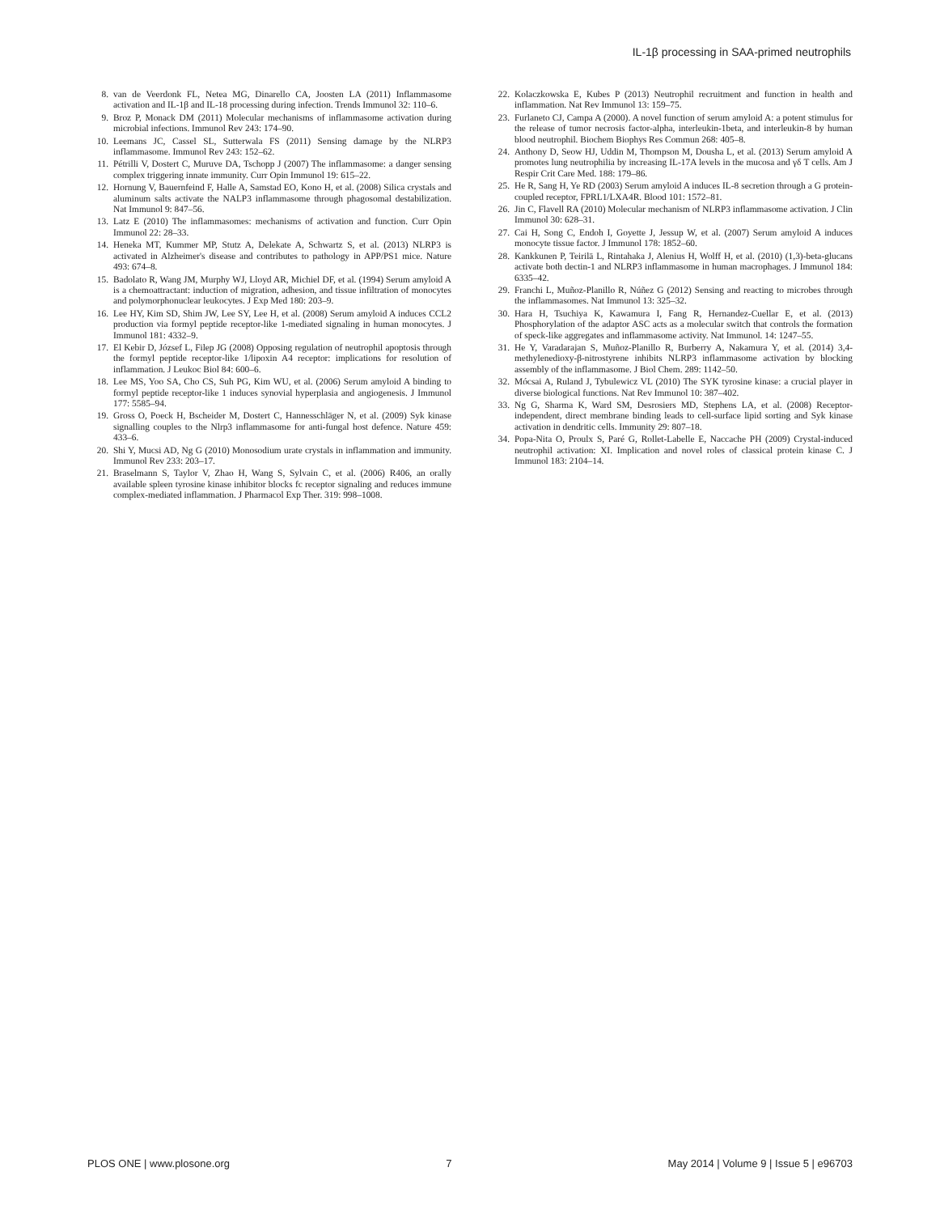IL-1β processing in SAA-primed neutrophils
8. van de Veerdonk FL, Netea MG, Dinarello CA, Joosten LA (2011) Inflammasome activation and IL-1β and IL-18 processing during infection. Trends Immunol 32: 110–6.
9. Broz P, Monack DM (2011) Molecular mechanisms of inflammasome activation during microbial infections. Immunol Rev 243: 174–90.
10. Leemans JC, Cassel SL, Sutterwala FS (2011) Sensing damage by the NLRP3 inflammasome. Immunol Rev 243: 152–62.
11. Pétrilli V, Dostert C, Muruve DA, Tschopp J (2007) The inflammasome: a danger sensing complex triggering innate immunity. Curr Opin Immunol 19: 615–22.
12. Hornung V, Bauernfeind F, Halle A, Samstad EO, Kono H, et al. (2008) Silica crystals and aluminum salts activate the NALP3 inflammasome through phagosomal destabilization. Nat Immunol 9: 847–56.
13. Latz E (2010) The inflammasomes: mechanisms of activation and function. Curr Opin Immunol 22: 28–33.
14. Heneka MT, Kummer MP, Stutz A, Delekate A, Schwartz S, et al. (2013) NLRP3 is activated in Alzheimer's disease and contributes to pathology in APP/PS1 mice. Nature 493: 674–8.
15. Badolato R, Wang JM, Murphy WJ, Lloyd AR, Michiel DF, et al. (1994) Serum amyloid A is a chemoattractant: induction of migration, adhesion, and tissue infiltration of monocytes and polymorphonuclear leukocytes. J Exp Med 180: 203–9.
16. Lee HY, Kim SD, Shim JW, Lee SY, Lee H, et al. (2008) Serum amyloid A induces CCL2 production via formyl peptide receptor-like 1-mediated signaling in human monocytes. J Immunol 181: 4332–9.
17. El Kebir D, József L, Filep JG (2008) Opposing regulation of neutrophil apoptosis through the formyl peptide receptor-like 1/lipoxin A4 receptor: implications for resolution of inflammation. J Leukoc Biol 84: 600–6.
18. Lee MS, Yoo SA, Cho CS, Suh PG, Kim WU, et al. (2006) Serum amyloid A binding to formyl peptide receptor-like 1 induces synovial hyperplasia and angiogenesis. J Immunol 177: 5585–94.
19. Gross O, Poeck H, Bscheider M, Dostert C, Hannesschläger N, et al. (2009) Syk kinase signalling couples to the Nlrp3 inflammasome for anti-fungal host defence. Nature 459: 433–6.
20. Shi Y, Mucsi AD, Ng G (2010) Monosodium urate crystals in inflammation and immunity. Immunol Rev 233: 203–17.
21. Braselmann S, Taylor V, Zhao H, Wang S, Sylvain C, et al. (2006) R406, an orally available spleen tyrosine kinase inhibitor blocks fc receptor signaling and reduces immune complex-mediated inflammation. J Pharmacol Exp Ther. 319: 998–1008.
22. Kolaczkowska E, Kubes P (2013) Neutrophil recruitment and function in health and inflammation. Nat Rev Immunol 13: 159–75.
23. Furlaneto CJ, Campa A (2000). A novel function of serum amyloid A: a potent stimulus for the release of tumor necrosis factor-alpha, interleukin-1beta, and interleukin-8 by human blood neutrophil. Biochem Biophys Res Commun 268: 405–8.
24. Anthony D, Seow HJ, Uddin M, Thompson M, Dousha L, et al. (2013) Serum amyloid A promotes lung neutrophilia by increasing IL-17A levels in the mucosa and γδ T cells. Am J Respir Crit Care Med. 188: 179–86.
25. He R, Sang H, Ye RD (2003) Serum amyloid A induces IL-8 secretion through a G protein-coupled receptor, FPRL1/LXA4R. Blood 101: 1572–81.
26. Jin C, Flavell RA (2010) Molecular mechanism of NLRP3 inflammasome activation. J Clin Immunol 30: 628–31.
27. Cai H, Song C, Endoh I, Goyette J, Jessup W, et al. (2007) Serum amyloid A induces monocyte tissue factor. J Immunol 178: 1852–60.
28. Kankkunen P, Teirilä L, Rintahaka J, Alenius H, Wolff H, et al. (2010) (1,3)-beta-glucans activate both dectin-1 and NLRP3 inflammasome in human macrophages. J Immunol 184: 6335–42.
29. Franchi L, Muñoz-Planillo R, Núñez G (2012) Sensing and reacting to microbes through the inflammasomes. Nat Immunol 13: 325–32.
30. Hara H, Tsuchiya K, Kawamura I, Fang R, Hernandez-Cuellar E, et al. (2013) Phosphorylation of the adaptor ASC acts as a molecular switch that controls the formation of speck-like aggregates and inflammasome activity. Nat Immunol. 14: 1247–55.
31. He Y, Varadarajan S, Muñoz-Planillo R, Burberry A, Nakamura Y, et al. (2014) 3,4-methylenedioxy-β-nitrostyrene inhibits NLRP3 inflammasome activation by blocking assembly of the inflammasome. J Biol Chem. 289: 1142–50.
32. Mócsai A, Ruland J, Tybulewicz VL (2010) The SYK tyrosine kinase: a crucial player in diverse biological functions. Nat Rev Immunol 10: 387–402.
33. Ng G, Sharma K, Ward SM, Desrosiers MD, Stephens LA, et al. (2008) Receptor-independent, direct membrane binding leads to cell-surface lipid sorting and Syk kinase activation in dendritic cells. Immunity 29: 807–18.
34. Popa-Nita O, Proulx S, Paré G, Rollet-Labelle E, Naccache PH (2009) Crystal-induced neutrophil activation: XI. Implication and novel roles of classical protein kinase C. J Immunol 183: 2104–14.
PLOS ONE | www.plosone.org 7 May 2014 | Volume 9 | Issue 5 | e96703